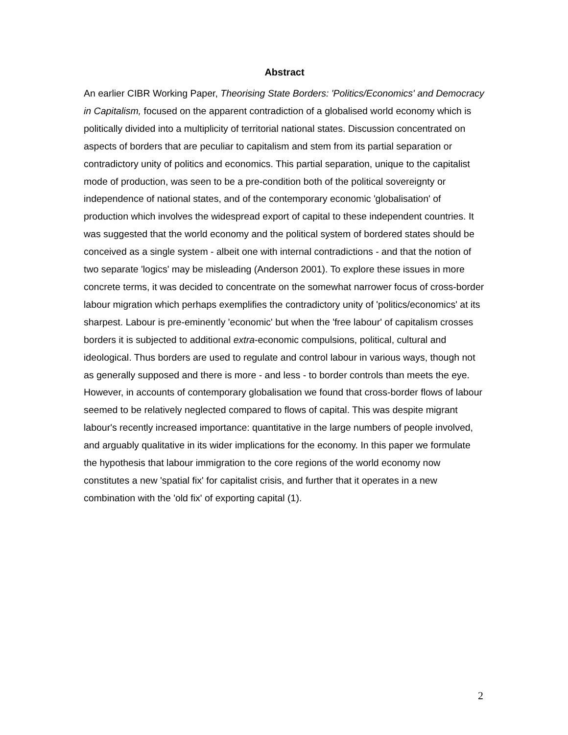Abstract
An earlier CIBR Working Paper, Theorising State Borders: 'Politics/Economics' and Democracy in Capitalism, focused on the apparent contradiction of a globalised world economy which is politically divided into a multiplicity of territorial national states. Discussion concentrated on aspects of borders that are peculiar to capitalism and stem from its partial separation or contradictory unity of politics and economics. This partial separation, unique to the capitalist mode of production, was seen to be a pre-condition both of the political sovereignty or independence of national states, and of the contemporary economic 'globalisation' of production which involves the widespread export of capital to these independent countries. It was suggested that the world economy and the political system of bordered states should be conceived as a single system - albeit one with internal contradictions - and that the notion of two separate 'logics' may be misleading (Anderson 2001). To explore these issues in more concrete terms, it was decided to concentrate on the somewhat narrower focus of cross-border labour migration which perhaps exemplifies the contradictory unity of 'politics/economics' at its sharpest. Labour is pre-eminently 'economic' but when the 'free labour' of capitalism crosses borders it is subjected to additional extra-economic compulsions, political, cultural and ideological. Thus borders are used to regulate and control labour in various ways, though not as generally supposed and there is more - and less - to border controls than meets the eye. However, in accounts of contemporary globalisation we found that cross-border flows of labour seemed to be relatively neglected compared to flows of capital. This was despite migrant labour's recently increased importance: quantitative in the large numbers of people involved, and arguably qualitative in its wider implications for the economy. In this paper we formulate the hypothesis that labour immigration to the core regions of the world economy now constitutes a new 'spatial fix' for capitalist crisis, and further that it operates in a new combination with the 'old fix' of exporting capital (1).
2